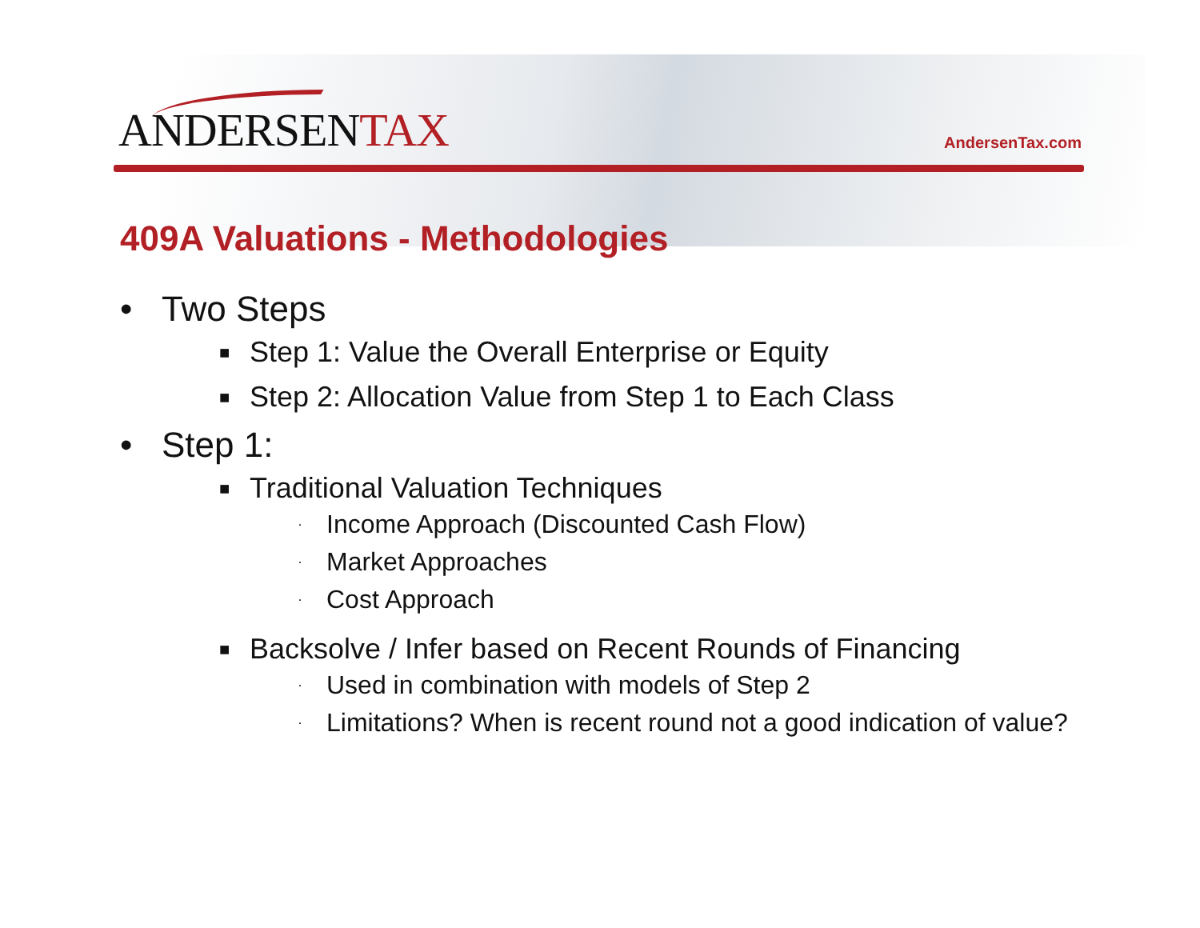ANDERSENTAX
AndersenTax.com
409A Valuations - Methodologies
• Two Steps
■ Step 1: Value the Overall Enterprise or Equity
■ Step 2: Allocation Value from Step 1 to Each Class
• Step 1:
■
Traditional Valuation Techniques
· Income Approach (Discounted Cash Flow)
· Market Approaches
· Cost Approach
■
Backsolve / Infer based on Recent Rounds of Financing
· Used in combination with models of Step 2
· Limitations? When is recent round not a good indication of value?